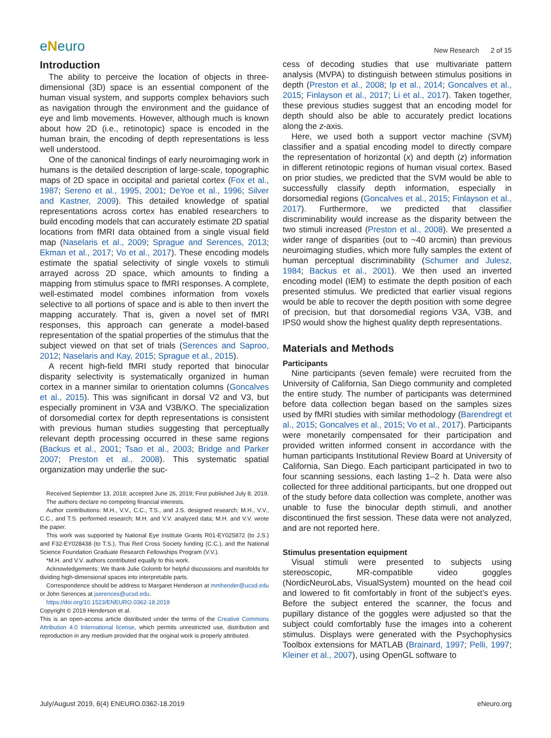eNeuro
New Research 2 of 15
Introduction
The ability to perceive the location of objects in three-dimensional (3D) space is an essential component of the human visual system, and supports complex behaviors such as navigation through the environment and the guidance of eye and limb movements. However, although much is known about how 2D (i.e., retinotopic) space is encoded in the human brain, the encoding of depth representations is less well understood.
One of the canonical findings of early neuroimaging work in humans is the detailed description of large-scale, topographic maps of 2D space in occipital and parietal cortex (Fox et al., 1987; Sereno et al., 1995, 2001; DeYoe et al., 1996; Silver and Kastner, 2009). This detailed knowledge of spatial representations across cortex has enabled researchers to build encoding models that can accurately estimate 2D spatial locations from fMRI data obtained from a single visual field map (Naselaris et al., 2009; Sprague and Serences, 2013; Ekman et al., 2017; Vo et al., 2017). These encoding models estimate the spatial selectivity of single voxels to stimuli arrayed across 2D space, which amounts to finding a mapping from stimulus space to fMRI responses. A complete, well-estimated model combines information from voxels selective to all portions of space and is able to then invert the mapping accurately. That is, given a novel set of fMRI responses, this approach can generate a model-based representation of the spatial properties of the stimulus that the subject viewed on that set of trials (Serences and Saproo, 2012; Naselaris and Kay, 2015; Sprague et al., 2015).
A recent high-field fMRI study reported that binocular disparity selectivity is systematically organized in human cortex in a manner similar to orientation columns (Goncalves et al., 2015). This was significant in dorsal V2 and V3, but especially prominent in V3A and V3B/KO. The specialization of dorsomedial cortex for depth representations is consistent with previous human studies suggesting that perceptually relevant depth processing occurred in these same regions (Backus et al., 2001; Tsao et al., 2003; Bridge and Parker 2007; Preston et al., 2008). This systematic spatial organization may underlie the suc-
Received September 13, 2018; accepted June 26, 2019; First published July 8, 2019.
The authors declare no competing financial interests.
Author contributions: M.H., V.V., C.C., T.S., and J.S. designed research; M.H., V.V., C.C., and T.S. performed research; M.H. and V.V. analyzed data; M.H. and V.V. wrote the paper.
This work was supported by National Eye Institute Grants R01-EY025872 (to J.S.) and F32-EY028438 (to T.S.), Thai Red Cross Society funding (C.C.), and the National Science Foundation Graduate Research Fellowships Program (V.V.).
*M.H. and V.V. authors contributed equally to this work.
Acknowledgements: We thank Julie Golomb for helpful discussions and manifolds for dividing high-dimensional spaces into interpretable parts.
Correspondence should be address to Margaret Henderson at mmhender@ucsd.edu or John Serences at jserences@ucsd.edu.
https://doi.org/10.1523/ENEURO.0362-18.2019
Copyright © 2019 Henderson et al.
This is an open-access article distributed under the terms of the Creative Commons Attribution 4.0 International license, which permits unrestricted use, distribution and reproduction in any medium provided that the original work is properly attributed.
cess of decoding studies that use multivariate pattern analysis (MVPA) to distinguish between stimulus positions in depth (Preston et al., 2008; Ip et al., 2014; Goncalves et al., 2015; Finlayson et al., 2017; Li et al., 2017). Taken together, these previous studies suggest that an encoding model for depth should also be able to accurately predict locations along the z-axis.
Here, we used both a support vector machine (SVM) classifier and a spatial encoding model to directly compare the representation of horizontal (x) and depth (z) information in different retinotopic regions of human visual cortex. Based on prior studies, we predicted that the SVM would be able to successfully classify depth information, especially in dorsomedial regions (Goncalves et al., 2015; Finlayson et al., 2017). Furthermore, we predicted that classifier discriminability would increase as the disparity between the two stimuli increased (Preston et al., 2008). We presented a wider range of disparities (out to ~40 arcmin) than previous neuroimaging studies, which more fully samples the extent of human perceptual discriminability (Schumer and Julesz, 1984; Backus et al., 2001). We then used an inverted encoding model (IEM) to estimate the depth position of each presented stimulus. We predicted that earlier visual regions would be able to recover the depth position with some degree of precision, but that dorsomedial regions V3A, V3B, and IPS0 would show the highest quality depth representations.
Materials and Methods
Participants
Nine participants (seven female) were recruited from the University of California, San Diego community and completed the entire study. The number of participants was determined before data collection began based on the samples sizes used by fMRI studies with similar methodology (Barendregt et al., 2015; Goncalves et al., 2015; Vo et al., 2017). Participants were monetarily compensated for their participation and provided written informed consent in accordance with the human participants Institutional Review Board at University of California, San Diego. Each participant participated in two to four scanning sessions, each lasting 1–2 h. Data were also collected for three additional participants, but one dropped out of the study before data collection was complete, another was unable to fuse the binocular depth stimuli, and another discontinued the first session. These data were not analyzed, and are not reported here.
Stimulus presentation equipment
Visual stimuli were presented to subjects using stereoscopic, MR-compatible video goggles (NordicNeuroLabs, VisualSystem) mounted on the head coil and lowered to fit comfortably in front of the subject’s eyes. Before the subject entered the scanner, the focus and pupillary distance of the goggles were adjusted so that the subject could comfortably fuse the images into a coherent stimulus. Displays were generated with the Psychophysics Toolbox extensions for MATLAB (Brainard, 1997; Pelli, 1997; Kleiner et al., 2007), using OpenGL software to
July/August 2019, 6(4) ENEURO.0362-18.2019 eNeuro.org